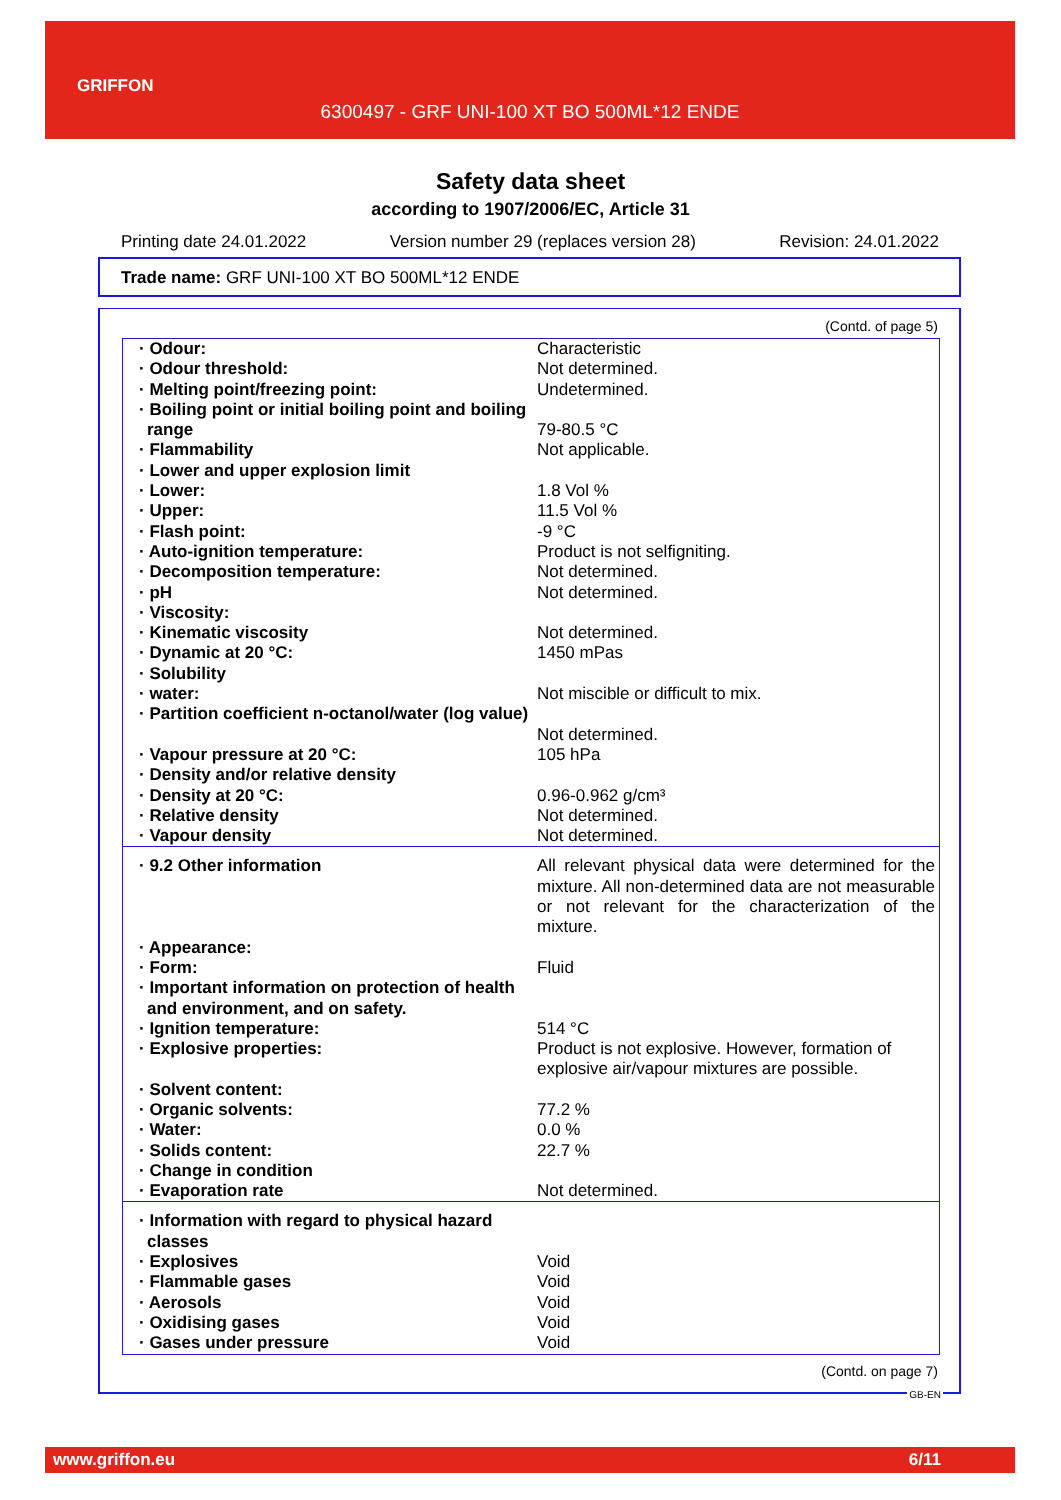GRIFFON
6300497 - GRF UNI-100 XT BO 500ML*12 ENDE
Safety data sheet
according to 1907/2006/EC, Article 31
Printing date 24.01.2022 Version number 29 (replaces version 28) Revision: 24.01.2022
Trade name: GRF UNI-100 XT BO 500ML*12 ENDE
(Contd. of page 5)
| · Odour: | Characteristic |
| · Odour threshold: | Not determined. |
| · Melting point/freezing point: | Undetermined. |
| · Boiling point or initial boiling point and boiling range | 79-80.5 °C |
| · Flammability | Not applicable. |
| · Lower and upper explosion limit | |
| · Lower: | 1.8 Vol % |
| · Upper: | 11.5 Vol % |
| · Flash point: | -9 °C |
| · Auto-ignition temperature: | Product is not selfigniting. |
| · Decomposition temperature: | Not determined. |
| · pH | Not determined. |
| · Viscosity: | |
| · Kinematic viscosity | Not determined. |
| · Dynamic at 20 °C: | 1450 mPas |
| · Solubility | |
| · water: | Not miscible or difficult to mix. |
| · Partition coefficient n-octanol/water (log value) | Not determined. |
| · Vapour pressure at 20 °C: | 105 hPa |
| · Density and/or relative density | |
| · Density at 20 °C: | 0.96-0.962 g/cm³ |
| · Relative density | Not determined. |
| · Vapour density | Not determined. |
| · 9.2 Other information | All relevant physical data were determined for the mixture. All non-determined data are not measurable or not relevant for the characterization of the mixture. |
| · Appearance: | |
| · Form: | Fluid |
| · Important information on protection of health and environment, and on safety. | |
| · Ignition temperature: | 514 °C |
| · Explosive properties: | Product is not explosive. However, formation of explosive air/vapour mixtures are possible. |
| · Solvent content: | |
| · Organic solvents: | 77.2 % |
| · Water: | 0.0 % |
| · Solids content: | 22.7 % |
| · Change in condition | |
| · Evaporation rate | Not determined. |
| · Information with regard to physical hazard classes | |
| · Explosives | Void |
| · Flammable gases | Void |
| · Aerosols | Void |
| · Oxidising gases | Void |
| · Gases under pressure | Void |
(Contd. on page 7)
GB-EN
www.griffon.eu 6/11